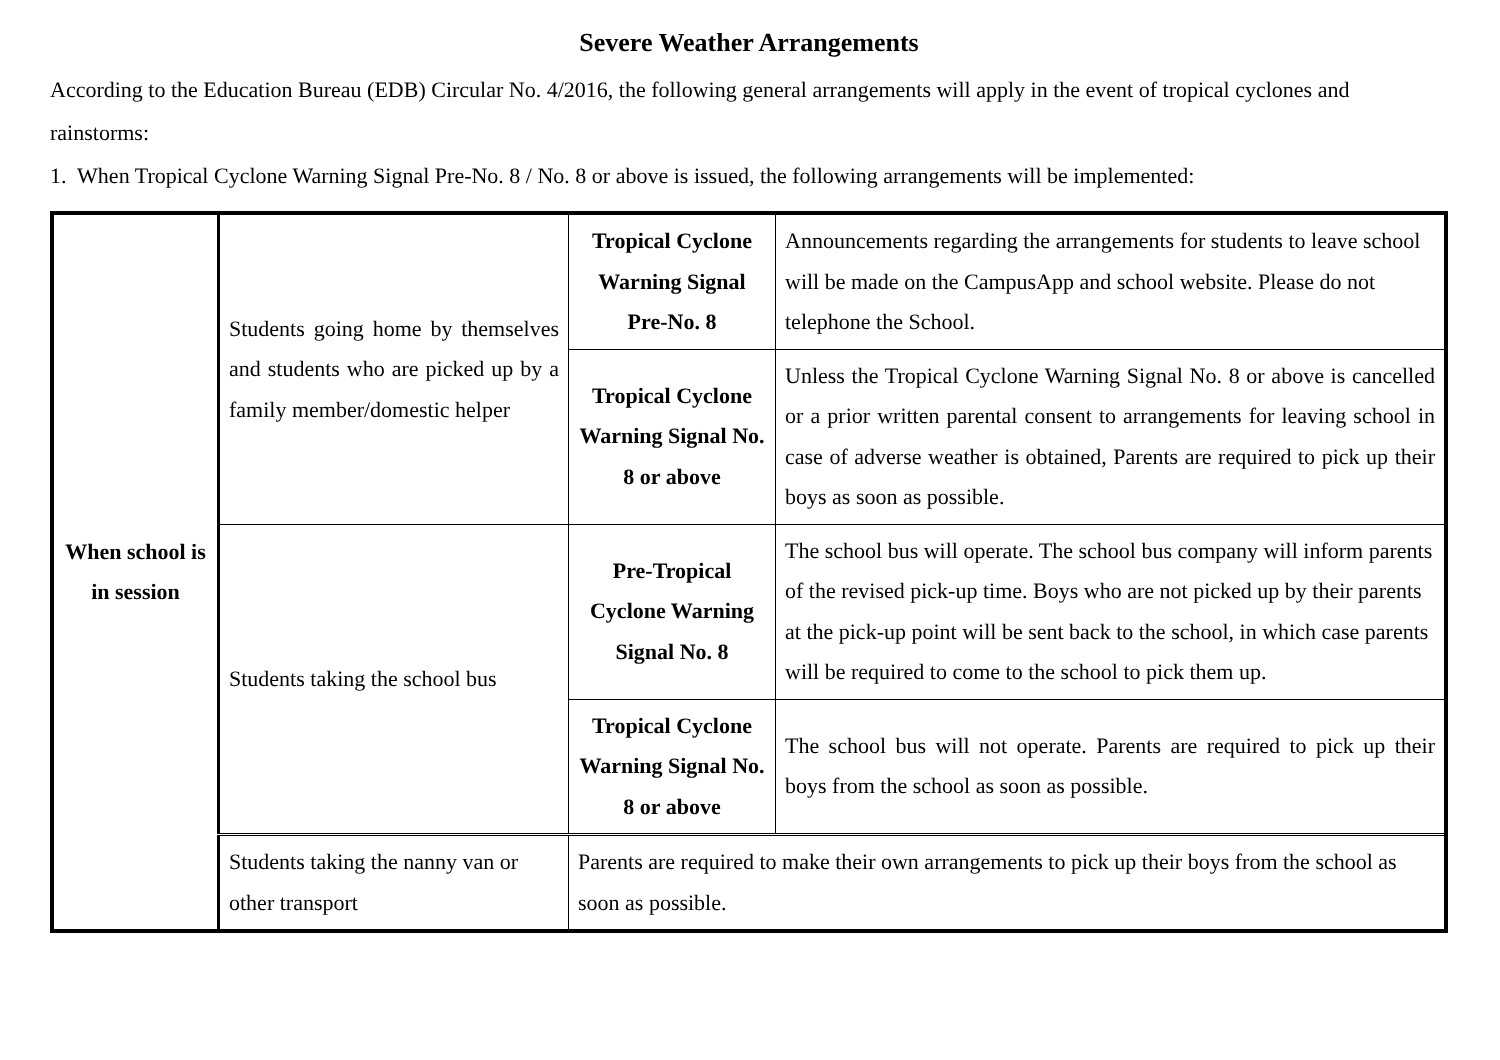Severe Weather Arrangements
According to the Education Bureau (EDB) Circular No. 4/2016, the following general arrangements will apply in the event of tropical cyclones and rainstorms:
1. When Tropical Cyclone Warning Signal Pre-No. 8 / No. 8 or above is issued, the following arrangements will be implemented:
| When school is in session | Students going home by themselves and students who are picked up by a family member/domestic helper | Tropical Cyclone Warning Signal Pre-No. 8 | Announcements regarding the arrangements for students to leave school will be made on the CampusApp and school website. Please do not telephone the School. |
| | | Tropical Cyclone Warning Signal No. 8 or above | Unless the Tropical Cyclone Warning Signal No. 8 or above is cancelled or a prior written parental consent to arrangements for leaving school in case of adverse weather is obtained, Parents are required to pick up their boys as soon as possible. |
| | Students taking the school bus | Pre-Tropical Cyclone Warning Signal No. 8 | The school bus will operate. The school bus company will inform parents of the revised pick-up time. Boys who are not picked up by their parents at the pick-up point will be sent back to the school, in which case parents will be required to come to the school to pick them up. |
| | | Tropical Cyclone Warning Signal No. 8 or above | The school bus will not operate. Parents are required to pick up their boys from the school as soon as possible. |
| | Students taking the nanny van or other transport | Parents are required to make their own arrangements to pick up their boys from the school as soon as possible. | |